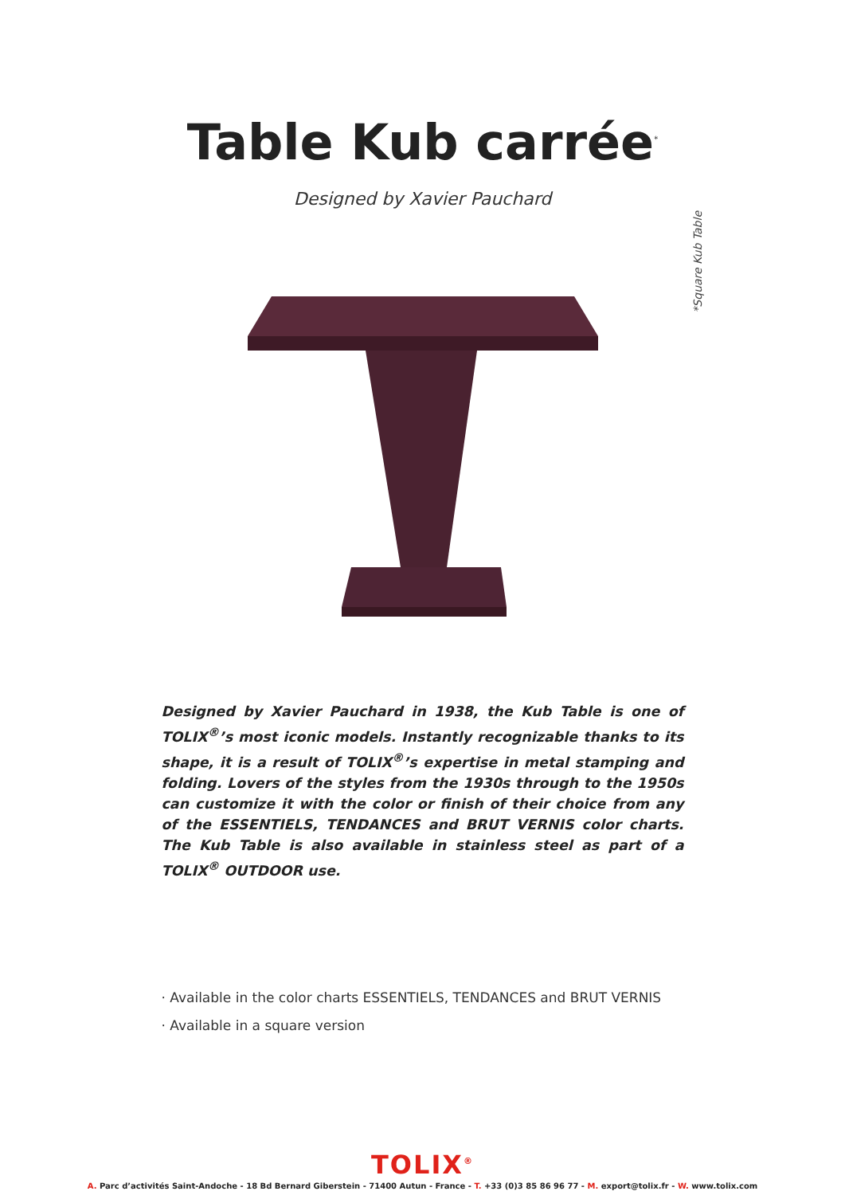Table Kub carrée<sup>*</sup>
Designed by Xavier Pauchard
*Square Kub Table
Designed by Xavier Pauchard in 1938, the Kub Table is one of TOLIX<sup>®</sup>’s most iconic models. Instantly recognizable thanks to its shape, it is a result of TOLIX<sup>®</sup>’s expertise in metal stamping and folding. Lovers of the styles from the 1930s through to the 1950s can customize it with the color or finish of their choice from any of the ESSENTIELS, TENDANCES and BRUT VERNIS color charts. The Kub Table is also available in stainless steel as part of a TOLIX<sup>®</sup> OUTDOOR use.
· Available in the color charts ESSENTIELS, TENDANCES and BRUT VERNIS
· Available in a square version
TOLIX<sup>®</sup>
A. Parc d’activités Saint-Andoche - 18 Bd Bernard Giberstein - 71400 Autun - France - T. +33 (0)3 85 86 96 77 - M. export@tolix.fr - W. www.tolix.com